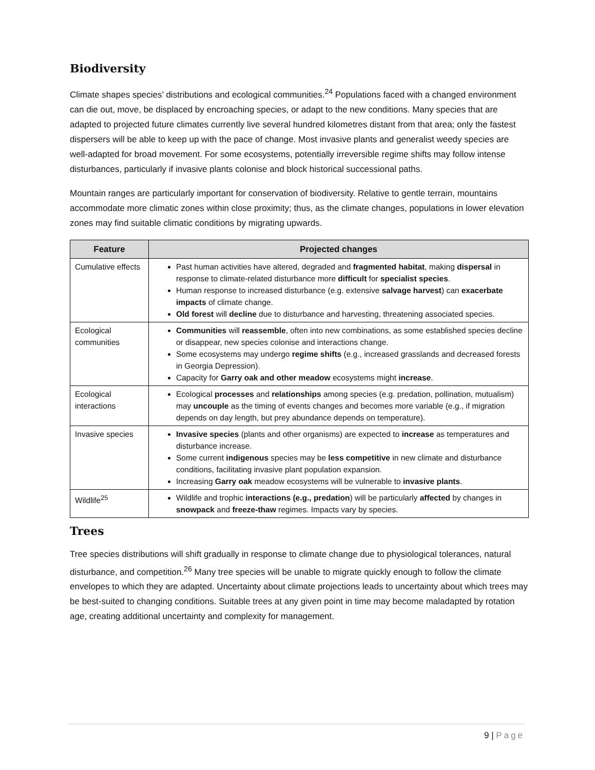Biodiversity
Climate shapes species’ distributions and ecological communities.<sup>24</sup> Populations faced with a changed environment can die out, move, be displaced by encroaching species, or adapt to the new conditions. Many species that are adapted to projected future climates currently live several hundred kilometres distant from that area; only the fastest dispersers will be able to keep up with the pace of change. Most invasive plants and generalist weedy species are well-adapted for broad movement. For some ecosystems, potentially irreversible regime shifts may follow intense disturbances, particularly if invasive plants colonise and block historical successional paths.
Mountain ranges are particularly important for conservation of biodiversity. Relative to gentle terrain, mountains accommodate more climatic zones within close proximity; thus, as the climate changes, populations in lower elevation zones may find suitable climatic conditions by migrating upwards.
| Feature | Projected changes |
| --- | --- |
| Cumulative effects | Past human activities have altered, degraded and fragmented habitat , making dispersal in response to climate-related disturbance more difficult for specialist species . Human response to increased disturbance (e.g. extensive salvage harvest ) can exacerbate impacts of climate change. Old forest will decline due to disturbance and harvesting, threatening associated species. |
| Ecological communities | Communities will reassemble , often into new combinations, as some established species decline or disappear, new species colonise and interactions change. Some ecosystems may undergo regime shifts (e.g., increased grasslands and decreased forests in Georgia Depression). Capacity for Garry oak and other meadow ecosystems might increase . |
| Ecological interactions | Ecological processes and relationships among species (e.g. predation, pollination, mutualism) may uncouple as the timing of events changes and becomes more variable (e.g., if migration depends on day length, but prey abundance depends on temperature). |
| Invasive species | Invasive species (plants and other organisms) are expected to increase as temperatures and disturbance increase. Some current indigenous species may be less competitive in new climate and disturbance conditions, facilitating invasive plant population expansion. Increasing Garry oak meadow ecosystems will be vulnerable to invasive plants . |
| Wildlife<sup>25</sup> | Wildlife and trophic interactions (e.g., predation ) will be particularly affected by changes in snowpack and freeze-thaw regimes. Impacts vary by species. |
Trees
Tree species distributions will shift gradually in response to climate change due to physiological tolerances, natural disturbance, and competition.<sup>26</sup> Many tree species will be unable to migrate quickly enough to follow the climate envelopes to which they are adapted. Uncertainty about climate projections leads to uncertainty about which trees may be best-suited to changing conditions. Suitable trees at any given point in time may become maladapted by rotation age, creating additional uncertainty and complexity for management.
9 | Page